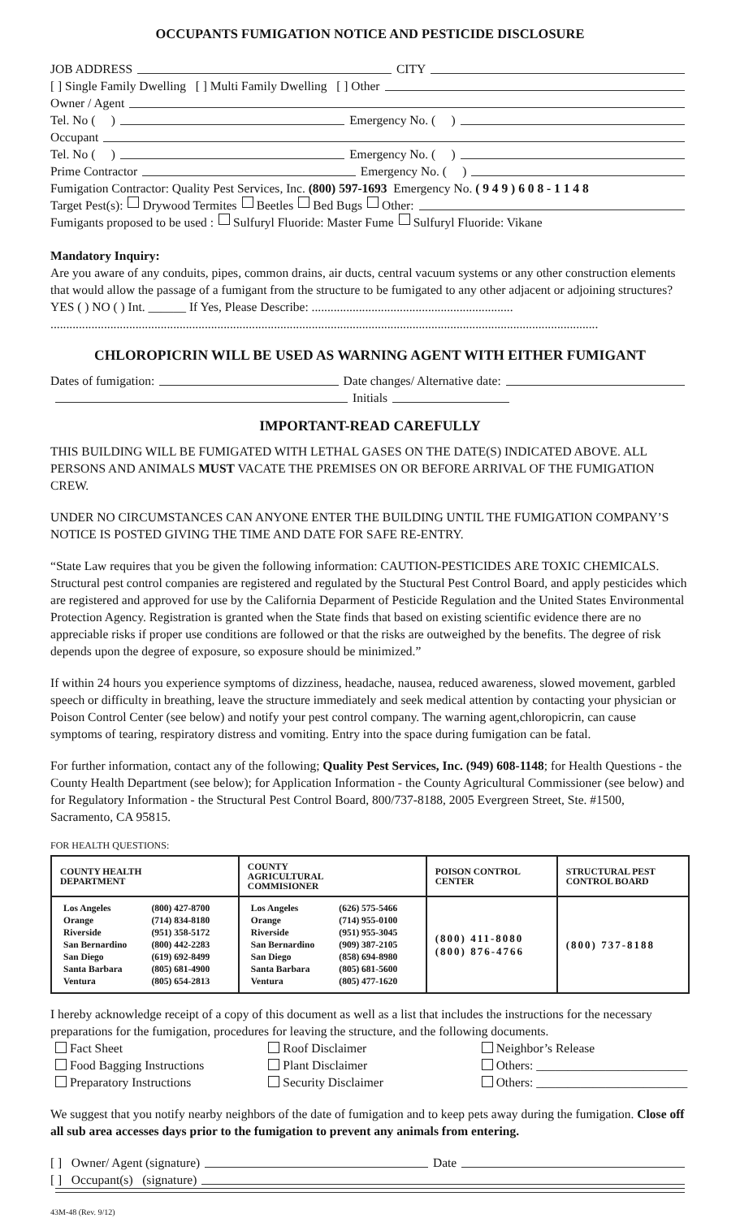OCCUPANTS FUMIGATION NOTICE AND PESTICIDE DISCLOSURE
JOB ADDRESS CITY
[ ] Single Family Dwelling [ ] Multi Family Dwelling [ ] Other
Owner / Agent
Tel. No ( ) Emergency No. ( )
Occupant
Tel. No ( ) Emergency No. ( )
Prime Contractor Emergency No. ( )
Fumigation Contractor: Quality Pest Services, Inc. (800) 597-1693 Emergency No. ( 9 4 9 ) 6 0 8 - 1 1 4 8
Target Pest(s): Drywood Termites Beetles Bed Bugs Other:
Fumigants proposed to be used : Sulfuryl Fluoride: Master Fume Sulfuryl Fluoride: Vikane
Mandatory Inquiry:
Are you aware of any conduits, pipes, common drains, air ducts, central vacuum systems or any other construction elements that would allow the passage of a fumigant from the structure to be fumigated to any other adjacent or adjoining structures? YES ( ) NO ( ) Int. ______ If Yes, Please Describe: ................................................................
..............................................................................................................................................................................
CHLOROPICRIN WILL BE USED AS WARNING AGENT WITH EITHER FUMIGANT
Dates of fumigation: Date changes/ Alternative date:
Initials
IMPORTANT-READ CAREFULLY
THIS BUILDING WILL BE FUMIGATED WITH LETHAL GASES ON THE DATE(S) INDICATED ABOVE. ALL PERSONS AND ANIMALS MUST VACATE THE PREMISES ON OR BEFORE ARRIVAL OF THE FUMIGATION CREW.
UNDER NO CIRCUMSTANCES CAN ANYONE ENTER THE BUILDING UNTIL THE FUMIGATION COMPANY’S NOTICE IS POSTED GIVING THE TIME AND DATE FOR SAFE RE-ENTRY.
“State Law requires that you be given the following information: CAUTION-PESTICIDES ARE TOXIC CHEMICALS. Structural pest control companies are registered and regulated by the Stuctural Pest Control Board, and apply pesticides which are registered and approved for use by the California Deparment of Pesticide Regulation and the United States Environmental Protection Agency. Registration is granted when the State finds that based on existing scientific evidence there are no appreciable risks if proper use conditions are followed or that the risks are outweighed by the benefits. The degree of risk depends upon the degree of exposure, so exposure should be minimized.”
If within 24 hours you experience symptoms of dizziness, headache, nausea, reduced awareness, slowed movement, garbled speech or difficulty in breathing, leave the structure immediately and seek medical attention by contacting your physician or Poison Control Center (see below) and notify your pest control company. The warning agent,chloropicrin, can cause symptoms of tearing, respiratory distress and vomiting. Entry into the space during fumigation can be fatal.
For further information, contact any of the following; Quality Pest Services, Inc. (949) 608-1148; for Health Questions - the County Health Department (see below); for Application Information - the County Agricultural Commissioner (see below) and for Regulatory Information - the Structural Pest Control Board, 800/737-8188, 2005 Evergreen Street, Ste. #1500, Sacramento, CA 95815.
FOR HEALTH QUESTIONS:
| COUNTY HEALTH DEPARTMENT | COUNTY AGRICULTURAL COMMISIONER | POISON CONTROL CENTER | STRUCTURAL PEST CONTROL BOARD |
| --- | --- | --- | --- |
| / Los Angeles / (800) 427-8700 / / Orange / (714) 834-8180 / / Riverside / (951) 358-5172 / / San Bernardino / (800) 442-2283 / / San Diego / (619) 692-8499 / / Santa Barbara / (805) 681-4900 / / Ventura / (805) 654-2813 / | / Los Angeles / (626) 575-5466 / / Orange / (714) 955-0100 / / Riverside / (951) 955-3045 / / San Bernardino / (909) 387-2105 / / San Diego / (858) 694-8980 / / Santa Barbara / (805) 681-5600 / / Ventura / (805) 477-1620 / | (800) 411-8080 (800) 876-4766 | (800) 737-8188 |
I hereby acknowledge receipt of a copy of this document as well as a list that includes the instructions for the necessary preparations for the fumigation, procedures for leaving the structure, and the following documents.
Fact Sheet
Food Bagging Instructions
Preparatory Instructions
Roof Disclaimer
Plant Disclaimer
Security Disclaimer
Neighbor’s Release
Others: ________________________
Others: ________________________
We suggest that you notify nearby neighbors of the date of fumigation and to keep pets away during the fumigation. Close off all sub area accesses days prior to the fumigation to prevent any animals from entering.
[ ] Owner/ Agent (signature) Date
[ ] Occupant(s) (signature)
43M-48 (Rev. 9/12)